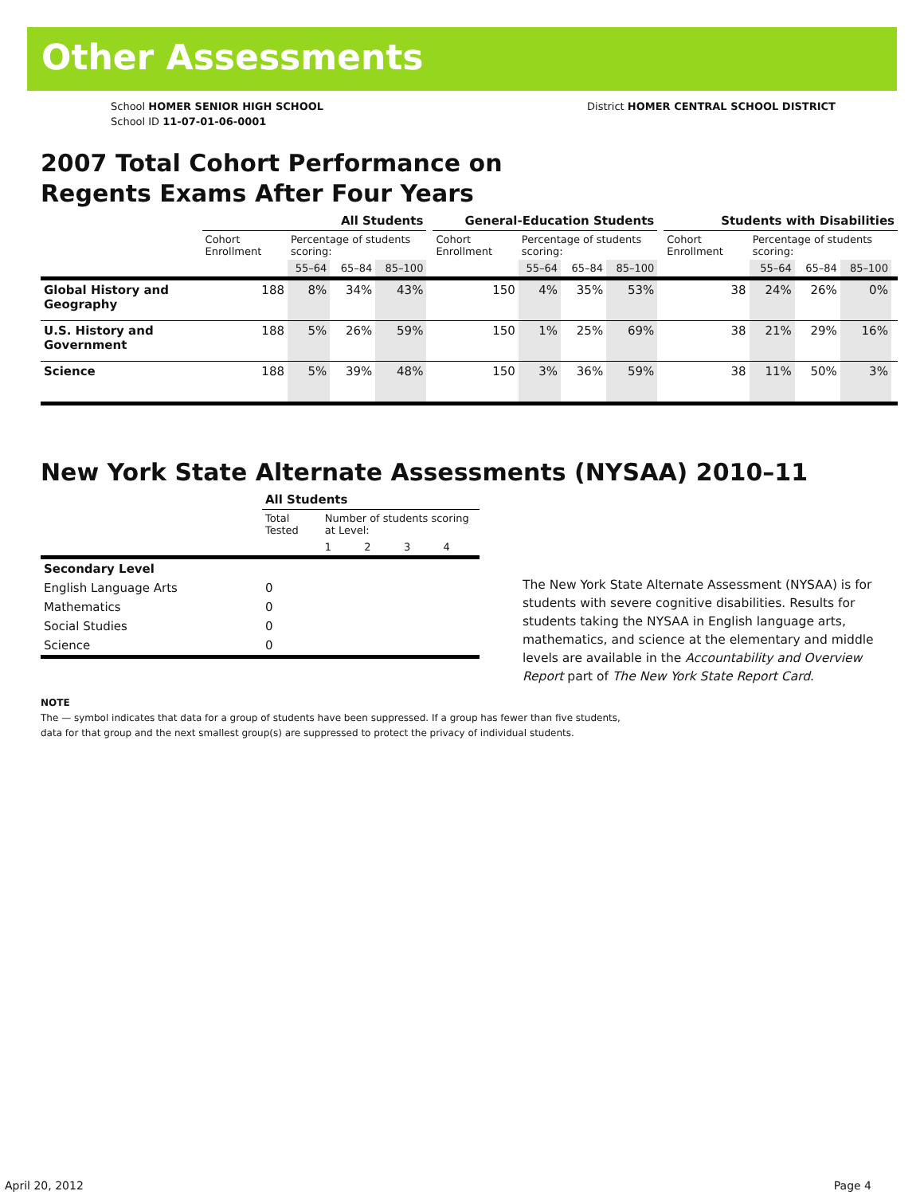Other Assessments
School HOMER SENIOR HIGH SCHOOL
School ID 11-07-01-06-0001
District HOMER CENTRAL SCHOOL DISTRICT
2007 Total Cohort Performance on
Regents Exams After Four Years
| | All Students | | | | | General-Education Students | | | | | Students with Disabilities | | | | |
| --- | --- | --- | --- | --- | --- | --- | --- | --- | --- | --- | --- | --- | --- | --- | --- |
| | Cohort Enrollment | Percentage of students scoring: | | | | Cohort Enrollment | Percentage of students scoring: | | | | Cohort Enrollment | Percentage of students scoring: | | | |
| | | 55–64 | 65–84 | 85–100 | | | 55–64 | 65–84 | 85–100 | | | 55–64 | 65–84 | 85–100 | |
| Global History and Geography | 188 | 8% | 34% | 43% | | 150 | 4% | 35% | 53% | | 38 | 24% | 26% | 0% | |
| U.S. History and Government | 188 | 5% | 26% | 59% | | 150 | 1% | 25% | 69% | | 38 | 21% | 29% | 16% | |
| Science | 188 | 5% | 39% | 48% | | 150 | 3% | 36% | 59% | | 38 | 11% | 50% | 3% | |
New York State Alternate Assessments (NYSAA) 2010–11
| | All Students | | | | |
| --- | --- | --- | --- | --- | --- |
| | Total Tested | Number of students scoring at Level: | | | |
| | | 1 | 2 | 3 | 4 |
| Secondary Level | | | | | |
| English Language Arts | 0 | | | | |
| Mathematics | 0 | | | | |
| Social Studies | 0 | | | | |
| Science | 0 | | | | |
The New York State Alternate Assessment (NYSAA) is for students with severe cognitive disabilities. Results for students taking the NYSAA in English language arts, mathematics, and science at the elementary and middle levels are available in the Accountability and Overview Report part of The New York State Report Card.
NOTE
The — symbol indicates that data for a group of students have been suppressed. If a group has fewer than five students,
data for that group and the next smallest group(s) are suppressed to protect the privacy of individual students.
April 20, 2012 Page 4